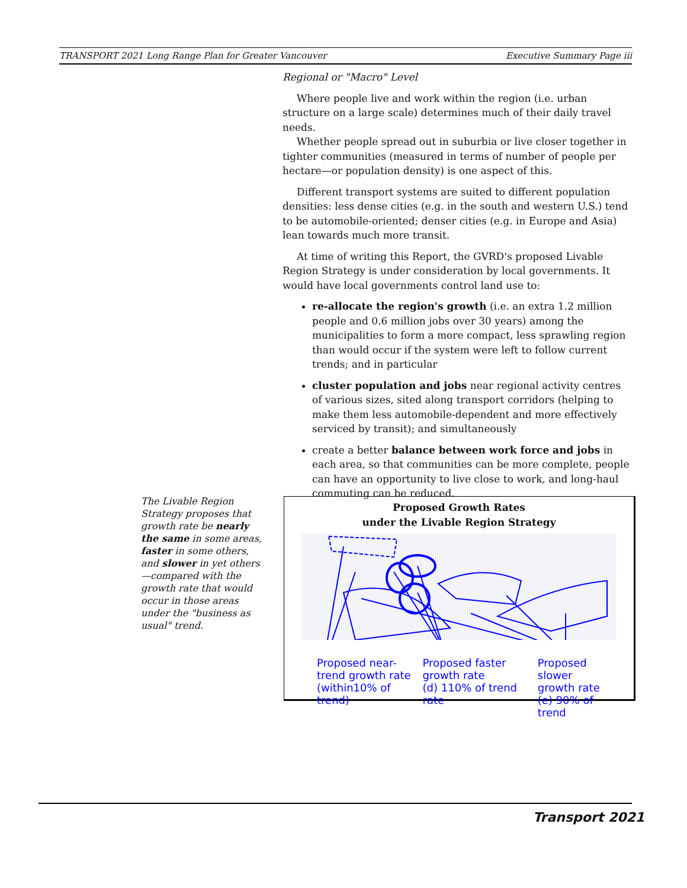TRANSPORT 2021 Long Range Plan for Greater Vancouver Executive Summary Page iii
Regional or "Macro" Level
Where people live and work within the region (i.e. urban structure on a large scale) determines much of their daily travel needs.
Whether people spread out in suburbia or live closer together in tighter communities (measured in terms of number of people per hectare—or population density) is one aspect of this.
Different transport systems are suited to different population densities: less dense cities (e.g. in the south and western U.S.) tend to be automobile-oriented; denser cities (e.g. in Europe and Asia) lean towards much more transit.
At time of writing this Report, the GVRD's proposed Livable Region Strategy is under consideration by local governments. It would have local governments control land use to:
re-allocate the region's growth (i.e. an extra 1.2 million people and 0.6 million jobs over 30 years) among the municipalities to form a more compact, less sprawling region than would occur if the system were left to follow current trends; and in particular
cluster population and jobs near regional activity centres of various sizes, sited along transport corridors (helping to make them less automobile-dependent and more effectively serviced by transit); and simultaneously
create a better balance between work force and jobs in each area, so that communities can be more complete, people can have an opportunity to live close to work, and long-haul commuting can be reduced.
The Livable Region Strategy proposes that growth rate be nearly the same in some areas, faster in some others, and slower in yet others—compared with the growth rate that would occur in those areas under the "business as usual" trend.
Proposed Growth Rates
under the Livable Region Strategy
Proposed near-
trend growth rate
(within10% of trend)
Proposed faster
growth rate
(d) 110% of trend rate
Proposed slower
growth rate
(e) 90% of trend
Transport 2021